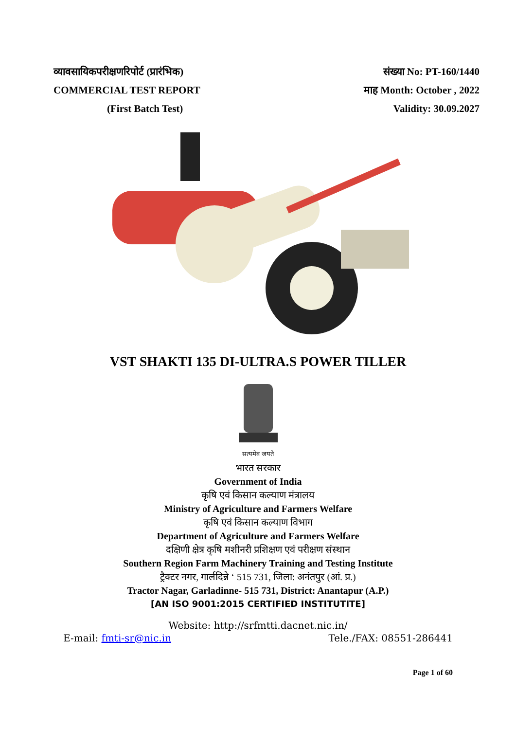व्यावसायिकपरीक्षणरिपोर्ट (प्रारंभिक)
COMMERCIAL TEST REPORT
(First Batch Test)
संख्या No: PT-160/1440
माह Month: October , 2022
Validity: 30.09.2027
VST SHAKTI 135 DI-ULTRA.S POWER TILLER
सत्यमेव जयते
भारत सरकार
Government of India
कृषि एवं किसान कल्याण मंत्रालय
Ministry of Agriculture and Farmers Welfare
कृषि एवं किसान कल्याण विभाग
Department of Agriculture and Farmers Welfare
दक्षिणी क्षेत्र कृषि मशीनरी प्रशिक्षण एवं परीक्षण संस्थान
Southern Region Farm Machinery Training and Testing Institute
ट्रैक्टर नगर, गार्लदिन्ने ‘ 515 731, जिला: अनंतपुर (आं. प्र.)
Tractor Nagar, Garladinne- 515 731, District: Anantapur (A.P.)
[AN ISO 9001:2015 CERTIFIED INSTITUTITE]
Website: http://srfmtti.dacnet.nic.in/
E-mail: fmti-sr@nic.in Tele./FAX: 08551-286441
Page 1 of 60